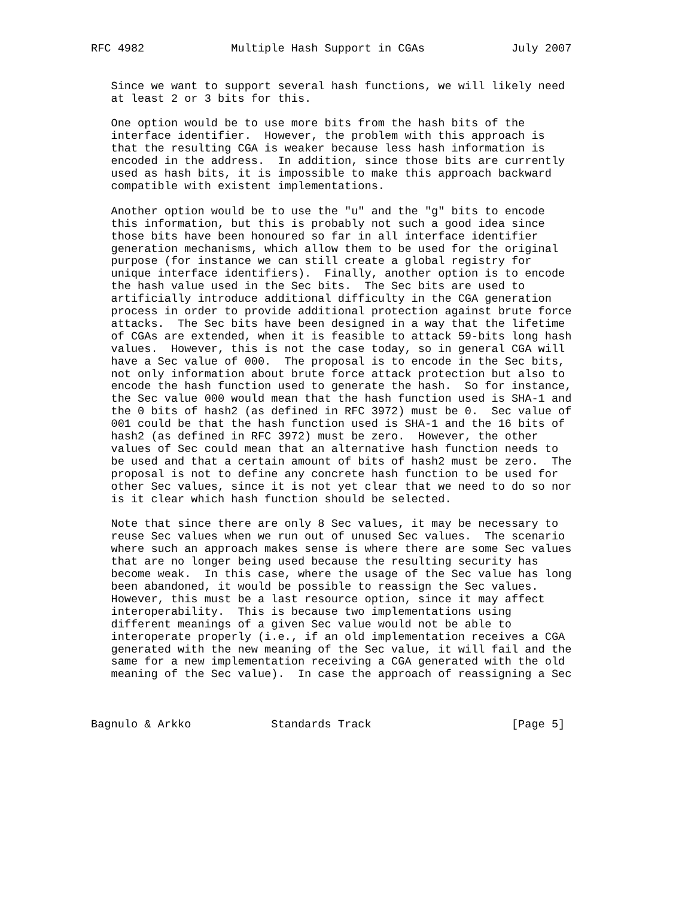RFC 4982             Multiple Hash Support in CGAs             July 2007


   Since we want to support several hash functions, we will likely need
   at least 2 or 3 bits for this.

   One option would be to use more bits from the hash bits of the
   interface identifier.  However, the problem with this approach is
   that the resulting CGA is weaker because less hash information is
   encoded in the address.  In addition, since those bits are currently
   used as hash bits, it is impossible to make this approach backward
   compatible with existent implementations.

   Another option would be to use the "u" and the "g" bits to encode
   this information, but this is probably not such a good idea since
   those bits have been honoured so far in all interface identifier
   generation mechanisms, which allow them to be used for the original
   purpose (for instance we can still create a global registry for
   unique interface identifiers).  Finally, another option is to encode
   the hash value used in the Sec bits.  The Sec bits are used to
   artificially introduce additional difficulty in the CGA generation
   process in order to provide additional protection against brute force
   attacks.  The Sec bits have been designed in a way that the lifetime
   of CGAs are extended, when it is feasible to attack 59-bits long hash
   values.  However, this is not the case today, so in general CGA will
   have a Sec value of 000.  The proposal is to encode in the Sec bits,
   not only information about brute force attack protection but also to
   encode the hash function used to generate the hash.  So for instance,
   the Sec value 000 would mean that the hash function used is SHA-1 and
   the 0 bits of hash2 (as defined in RFC 3972) must be 0.  Sec value of
   001 could be that the hash function used is SHA-1 and the 16 bits of
   hash2 (as defined in RFC 3972) must be zero.  However, the other
   values of Sec could mean that an alternative hash function needs to
   be used and that a certain amount of bits of hash2 must be zero.  The
   proposal is not to define any concrete hash function to be used for
   other Sec values, since it is not yet clear that we need to do so nor
   is it clear which hash function should be selected.

   Note that since there are only 8 Sec values, it may be necessary to
   reuse Sec values when we run out of unused Sec values.  The scenario
   where such an approach makes sense is where there are some Sec values
   that are no longer being used because the resulting security has
   become weak.  In this case, where the usage of the Sec value has long
   been abandoned, it would be possible to reassign the Sec values.
   However, this must be a last resource option, since it may affect
   interoperability.  This is because two implementations using
   different meanings of a given Sec value would not be able to
   interoperate properly (i.e., if an old implementation receives a CGA
   generated with the new meaning of the Sec value, it will fail and the
   same for a new implementation receiving a CGA generated with the old
   meaning of the Sec value).  In case the approach of reassigning a Sec



Bagnulo & Arkko            Standards Track                     [Page 5]